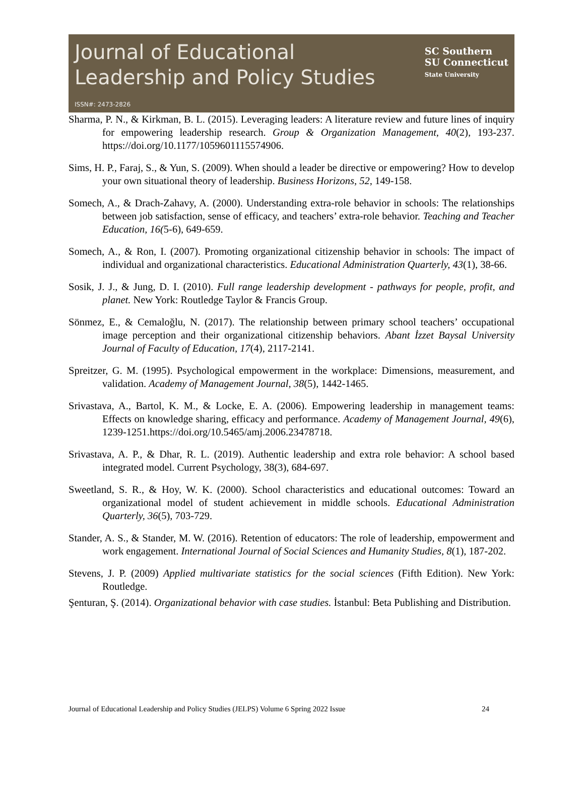Journal of Educational
Leadership and Policy Studies
ISSN#: 2473-2826
SC Southern
SU Connecticut
State University
Sharma, P. N., & Kirkman, B. L. (2015). Leveraging leaders: A literature review and future lines of inquiry for empowering leadership research. Group & Organization Management, 40(2), 193-237. https://doi.org/10.1177/1059601115574906.
Sims, H. P., Faraj, S., & Yun, S. (2009). When should a leader be directive or empowering? How to develop your own situational theory of leadership. Business Horizons, 52, 149-158.
Somech, A., & Drach-Zahavy, A. (2000). Understanding extra-role behavior in schools: The relationships between job satisfaction, sense of efficacy, and teachers’ extra-role behavior. Teaching and Teacher Education, 16(5-6), 649-659.
Somech, A., & Ron, I. (2007). Promoting organizational citizenship behavior in schools: The impact of individual and organizational characteristics. Educational Administration Quarterly, 43(1), 38-66.
Sosik, J. J., & Jung, D. I. (2010). Full range leadership development - pathways for people, profit, and planet. New York: Routledge Taylor & Francis Group.
Sönmez, E., & Cemaloğlu, N. (2017). The relationship between primary school teachers’ occupational image perception and their organizational citizenship behaviors. Abant İzzet Baysal University Journal of Faculty of Education, 17(4), 2117-2141.
Spreitzer, G. M. (1995). Psychological empowerment in the workplace: Dimensions, measurement, and validation. Academy of Management Journal, 38(5), 1442-1465.
Srivastava, A., Bartol, K. M., & Locke, E. A. (2006). Empowering leadership in management teams: Effects on knowledge sharing, efficacy and performance. Academy of Management Journal, 49(6), 1239-1251.https://doi.org/10.5465/amj.2006.23478718.
Srivastava, A. P., & Dhar, R. L. (2019). Authentic leadership and extra role behavior: A school based integrated model. Current Psychology, 38(3), 684-697.
Sweetland, S. R., & Hoy, W. K. (2000). School characteristics and educational outcomes: Toward an organizational model of student achievement in middle schools. Educational Administration Quarterly, 36(5), 703-729.
Stander, A. S., & Stander, M. W. (2016). Retention of educators: The role of leadership, empowerment and work engagement. International Journal of Social Sciences and Humanity Studies, 8(1), 187-202.
Stevens, J. P. (2009) Applied multivariate statistics for the social sciences (Fifth Edition). New York: Routledge.
Şenturan, Ş. (2014). Organizational behavior with case studies. İstanbul: Beta Publishing and Distribution.
Journal of Educational Leadership and Policy Studies (JELPS) Volume 6 Spring 2022 Issue 24